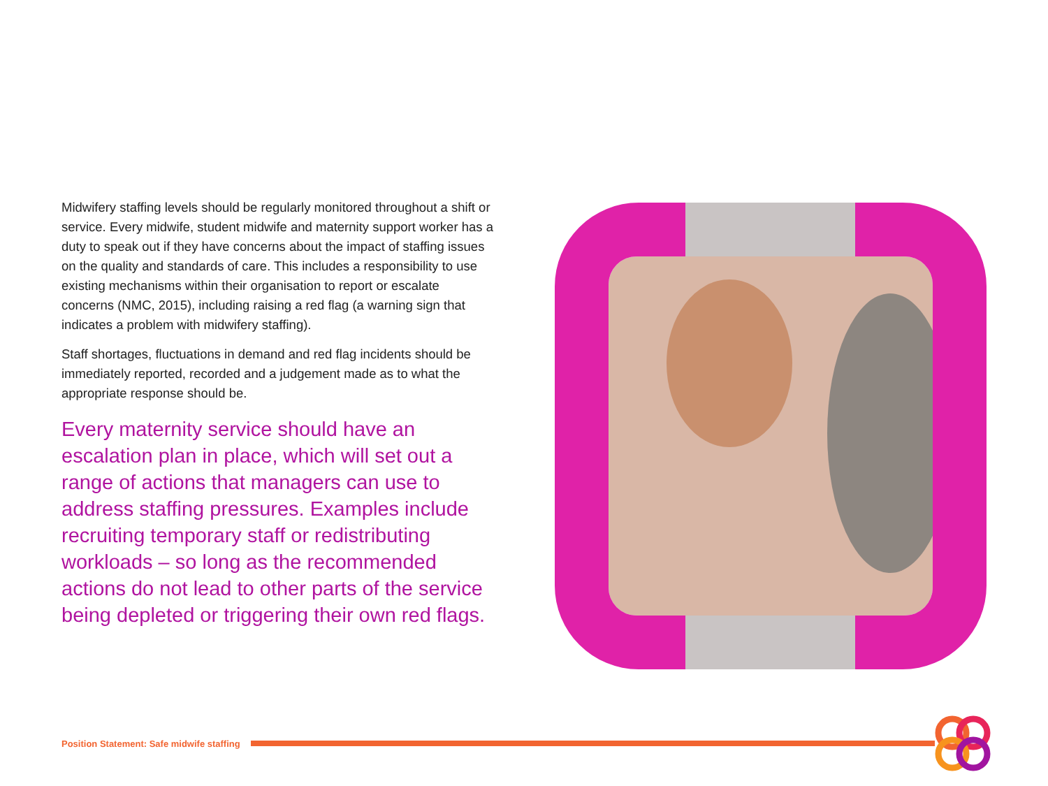Midwifery staffing levels should be regularly monitored throughout a shift or service. Every midwife, student midwife and maternity support worker has a duty to speak out if they have concerns about the impact of staffing issues on the quality and standards of care. This includes a responsibility to use existing mechanisms within their organisation to report or escalate concerns (NMC, 2015), including raising a red flag (a warning sign that indicates a problem with midwifery staffing).
Staff shortages, fluctuations in demand and red flag incidents should be immediately reported, recorded and a judgement made as to what the appropriate response should be.
Every maternity service should have an escalation plan in place, which will set out a range of actions that managers can use to address staffing pressures. Examples include recruiting temporary staff or redistributing workloads – so long as the recommended actions do not lead to other parts of the service being depleted or triggering their own red flags.
Position Statement: Safe midwife staffing